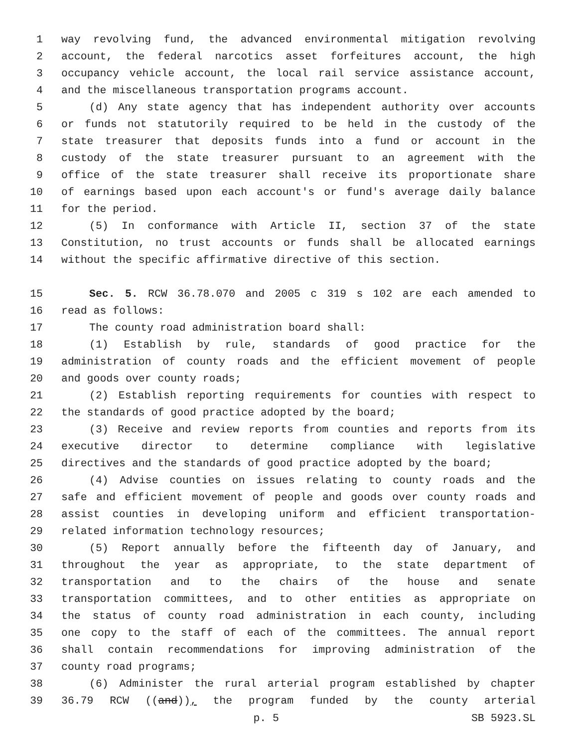1 way revolving fund, the advanced environmental mitigation revolving
2 account, the federal narcotics asset forfeitures account, the high
3 occupancy vehicle account, the local rail service assistance account,
4 and the miscellaneous transportation programs account.
5 (d) Any state agency that has independent authority over accounts
6 or funds not statutorily required to be held in the custody of the
7 state treasurer that deposits funds into a fund or account in the
8 custody of the state treasurer pursuant to an agreement with the
9 office of the state treasurer shall receive its proportionate share
10 of earnings based upon each account's or fund's average daily balance
11 for the period.
12 (5) In conformance with Article II, section 37 of the state
13 Constitution, no trust accounts or funds shall be allocated earnings
14 without the specific affirmative directive of this section.
15 Sec. 5. RCW 36.78.070 and 2005 c 319 s 102 are each amended to
16 read as follows:
17 The county road administration board shall:
18 (1) Establish by rule, standards of good practice for the
19 administration of county roads and the efficient movement of people
20 and goods over county roads;
21 (2) Establish reporting requirements for counties with respect to
22 the standards of good practice adopted by the board;
23 (3) Receive and review reports from counties and reports from its
24 executive director to determine compliance with legislative
25 directives and the standards of good practice adopted by the board;
26 (4) Advise counties on issues relating to county roads and the
27 safe and efficient movement of people and goods over county roads and
28 assist counties in developing uniform and efficient transportation-
29 related information technology resources;
30 (5) Report annually before the fifteenth day of January, and
31 throughout the year as appropriate, to the state department of
32 transportation and to the chairs of the house and senate
33 transportation committees, and to other entities as appropriate on
34 the status of county road administration in each county, including
35 one copy to the staff of each of the committees. The annual report
36 shall contain recommendations for improving administration of the
37 county road programs;
38 (6) Administer the rural arterial program established by chapter
39 36.79 RCW ((and)), the program funded by the county arterial
p. 5 SB 5923.SL